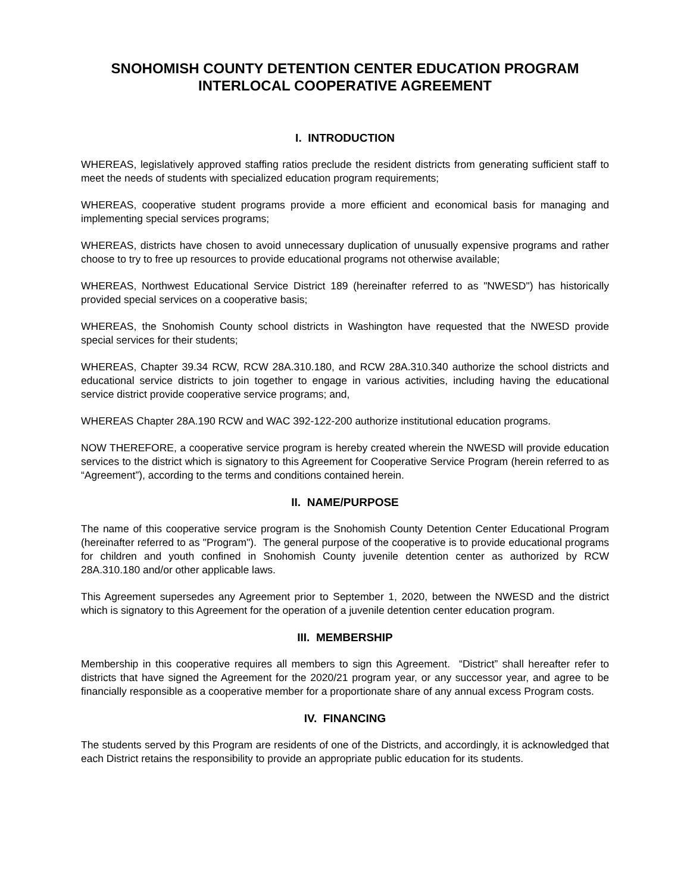SNOHOMISH COUNTY DETENTION CENTER EDUCATION PROGRAM
INTERLOCAL COOPERATIVE AGREEMENT
I. INTRODUCTION
WHEREAS, legislatively approved staffing ratios preclude the resident districts from generating sufficient staff to meet the needs of students with specialized education program requirements;
WHEREAS, cooperative student programs provide a more efficient and economical basis for managing and implementing special services programs;
WHEREAS, districts have chosen to avoid unnecessary duplication of unusually expensive programs and rather choose to try to free up resources to provide educational programs not otherwise available;
WHEREAS, Northwest Educational Service District 189 (hereinafter referred to as "NWESD") has historically provided special services on a cooperative basis;
WHEREAS, the Snohomish County school districts in Washington have requested that the NWESD provide special services for their students;
WHEREAS, Chapter 39.34 RCW, RCW 28A.310.180, and RCW 28A.310.340 authorize the school districts and educational service districts to join together to engage in various activities, including having the educational service district provide cooperative service programs; and,
WHEREAS Chapter 28A.190 RCW and WAC 392-122-200 authorize institutional education programs.
NOW THEREFORE, a cooperative service program is hereby created wherein the NWESD will provide education services to the district which is signatory to this Agreement for Cooperative Service Program (herein referred to as “Agreement”), according to the terms and conditions contained herein.
II. NAME/PURPOSE
The name of this cooperative service program is the Snohomish County Detention Center Educational Program (hereinafter referred to as "Program"). The general purpose of the cooperative is to provide educational programs for children and youth confined in Snohomish County juvenile detention center as authorized by RCW 28A.310.180 and/or other applicable laws.
This Agreement supersedes any Agreement prior to September 1, 2020, between the NWESD and the district which is signatory to this Agreement for the operation of a juvenile detention center education program.
III. MEMBERSHIP
Membership in this cooperative requires all members to sign this Agreement. “District” shall hereafter refer to districts that have signed the Agreement for the 2020/21 program year, or any successor year, and agree to be financially responsible as a cooperative member for a proportionate share of any annual excess Program costs.
IV. FINANCING
The students served by this Program are residents of one of the Districts, and accordingly, it is acknowledged that each District retains the responsibility to provide an appropriate public education for its students.